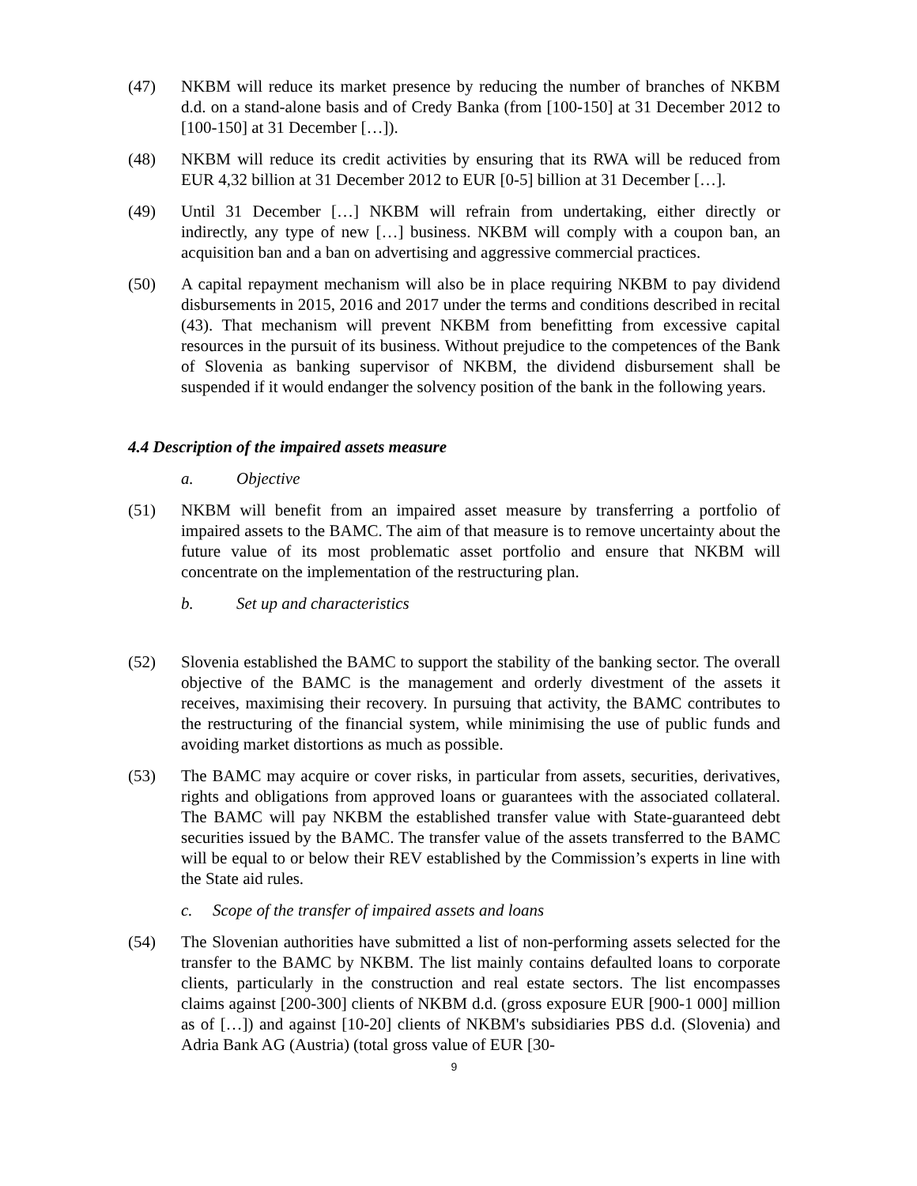(47) NKBM will reduce its market presence by reducing the number of branches of NKBM d.d. on a stand-alone basis and of Credy Banka (from [100-150] at 31 December 2012 to [100-150] at 31 December […]).
(48) NKBM will reduce its credit activities by ensuring that its RWA will be reduced from EUR 4,32 billion at 31 December 2012 to EUR [0-5] billion at 31 December […].
(49) Until 31 December […] NKBM will refrain from undertaking, either directly or indirectly, any type of new […] business. NKBM will comply with a coupon ban, an acquisition ban and a ban on advertising and aggressive commercial practices.
(50) A capital repayment mechanism will also be in place requiring NKBM to pay dividend disbursements in 2015, 2016 and 2017 under the terms and conditions described in recital (43). That mechanism will prevent NKBM from benefitting from excessive capital resources in the pursuit of its business. Without prejudice to the competences of the Bank of Slovenia as banking supervisor of NKBM, the dividend disbursement shall be suspended if it would endanger the solvency position of the bank in the following years.
4.4 Description of the impaired assets measure
a. Objective
(51) NKBM will benefit from an impaired asset measure by transferring a portfolio of impaired assets to the BAMC. The aim of that measure is to remove uncertainty about the future value of its most problematic asset portfolio and ensure that NKBM will concentrate on the implementation of the restructuring plan.
b. Set up and characteristics
(52) Slovenia established the BAMC to support the stability of the banking sector. The overall objective of the BAMC is the management and orderly divestment of the assets it receives, maximising their recovery. In pursuing that activity, the BAMC contributes to the restructuring of the financial system, while minimising the use of public funds and avoiding market distortions as much as possible.
(53) The BAMC may acquire or cover risks, in particular from assets, securities, derivatives, rights and obligations from approved loans or guarantees with the associated collateral. The BAMC will pay NKBM the established transfer value with State-guaranteed debt securities issued by the BAMC. The transfer value of the assets transferred to the BAMC will be equal to or below their REV established by the Commission’s experts in line with the State aid rules.
c. Scope of the transfer of impaired assets and loans
(54) The Slovenian authorities have submitted a list of non-performing assets selected for the transfer to the BAMC by NKBM. The list mainly contains defaulted loans to corporate clients, particularly in the construction and real estate sectors. The list encompasses claims against [200-300] clients of NKBM d.d. (gross exposure EUR [900-1 000] million as of […]) and against [10-20] clients of NKBM's subsidiaries PBS d.d. (Slovenia) and Adria Bank AG (Austria) (total gross value of EUR [30-
9